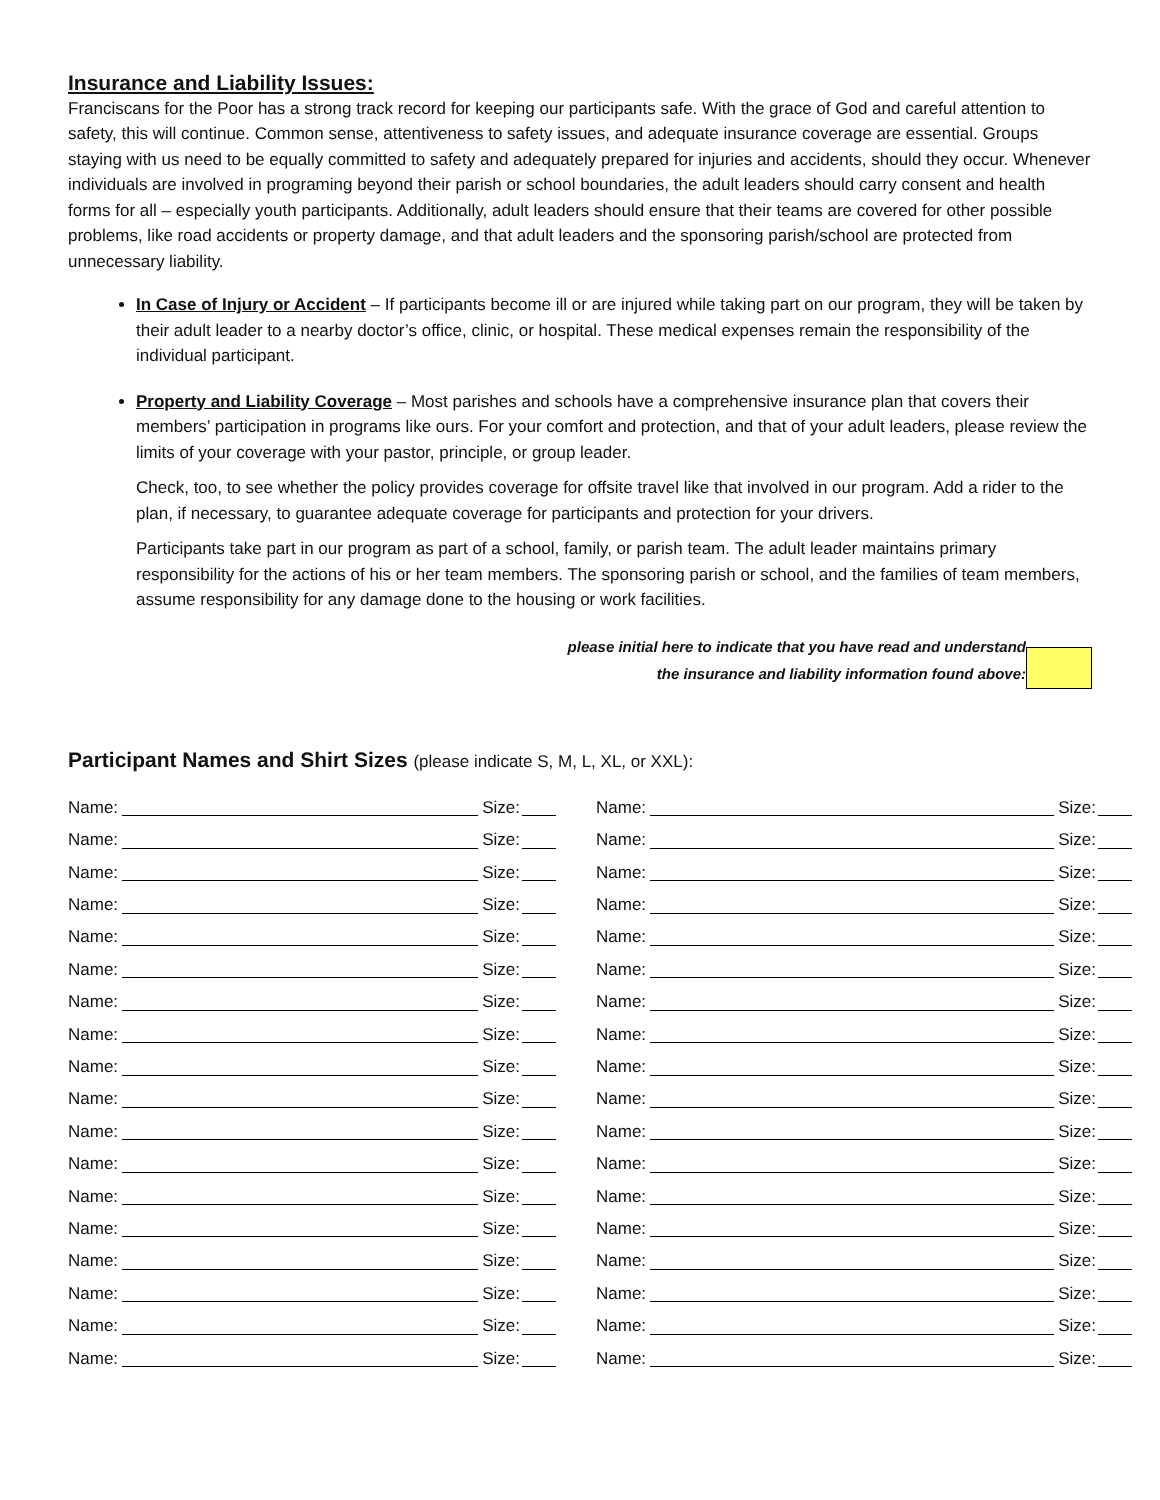Insurance and Liability Issues:
Franciscans for the Poor has a strong track record for keeping our participants safe. With the grace of God and careful attention to safety, this will continue. Common sense, attentiveness to safety issues, and adequate insurance coverage are essential. Groups staying with us need to be equally committed to safety and adequately prepared for injuries and accidents, should they occur. Whenever individuals are involved in programing beyond their parish or school boundaries, the adult leaders should carry consent and health forms for all – especially youth participants. Additionally, adult leaders should ensure that their teams are covered for other possible problems, like road accidents or property damage, and that adult leaders and the sponsoring parish/school are protected from unnecessary liability.
In Case of Injury or Accident – If participants become ill or are injured while taking part on our program, they will be taken by their adult leader to a nearby doctor’s office, clinic, or hospital. These medical expenses remain the responsibility of the individual participant.
Property and Liability Coverage – Most parishes and schools have a comprehensive insurance plan that covers their members’ participation in programs like ours. For your comfort and protection, and that of your adult leaders, please review the limits of your coverage with your pastor, principle, or group leader.
Check, too, to see whether the policy provides coverage for offsite travel like that involved in our program. Add a rider to the plan, if necessary, to guarantee adequate coverage for participants and protection for your drivers.
Participants take part in our program as part of a school, family, or parish team. The adult leader maintains primary responsibility for the actions of his or her team members. The sponsoring parish or school, and the families of team members, assume responsibility for any damage done to the housing or work facilities.
please initial here to indicate that you have read and understand
the insurance and liability information found above:
Participant Names and Shirt Sizes (please indicate S, M, L, XL, or XXL):
Name: Size:
Name: Size:
Name: Size:
Name: Size:
Name: Size:
Name: Size:
Name: Size:
Name: Size:
Name: Size:
Name: Size:
Name: Size:
Name: Size:
Name: Size:
Name: Size:
Name: Size:
Name: Size:
Name: Size:
Name: Size:
Name: Size:
Name: Size:
Name: Size:
Name: Size:
Name: Size:
Name: Size:
Name: Size:
Name: Size:
Name: Size:
Name: Size:
Name: Size:
Name: Size:
Name: Size:
Name: Size:
Name: Size:
Name: Size:
Name: Size:
Name: Size: